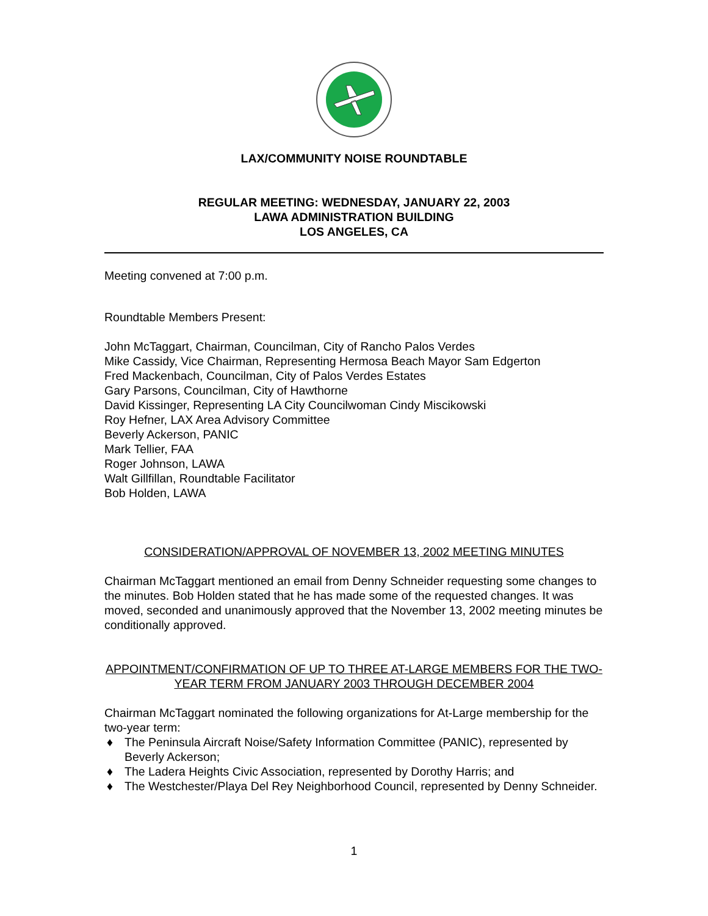LAX/COMMUNITY NOISE ROUNDTABLE
REGULAR MEETING: WEDNESDAY, JANUARY 22, 2003
LAWA ADMINISTRATION BUILDING
LOS ANGELES, CA
Meeting convened at 7:00 p.m.
Roundtable Members Present:
John McTaggart, Chairman, Councilman, City of Rancho Palos Verdes
Mike Cassidy, Vice Chairman, Representing Hermosa Beach Mayor Sam Edgerton
Fred Mackenbach, Councilman, City of Palos Verdes Estates
Gary Parsons, Councilman, City of Hawthorne
David Kissinger, Representing LA City Councilwoman Cindy Miscikowski
Roy Hefner, LAX Area Advisory Committee
Beverly Ackerson, PANIC
Mark Tellier, FAA
Roger Johnson, LAWA
Walt Gillfillan, Roundtable Facilitator
Bob Holden, LAWA
CONSIDERATION/APPROVAL OF NOVEMBER 13, 2002 MEETING MINUTES
Chairman McTaggart mentioned an email from Denny Schneider requesting some changes to the minutes. Bob Holden stated that he has made some of the requested changes. It was moved, seconded and unanimously approved that the November 13, 2002 meeting minutes be conditionally approved.
APPOINTMENT/CONFIRMATION OF UP TO THREE AT-LARGE MEMBERS FOR THE TWO-YEAR TERM FROM JANUARY 2003 THROUGH DECEMBER 2004
Chairman McTaggart nominated the following organizations for At-Large membership for the two-year term:
♦ The Peninsula Aircraft Noise/Safety Information Committee (PANIC), represented by Beverly Ackerson;
♦ The Ladera Heights Civic Association, represented by Dorothy Harris; and
♦ The Westchester/Playa Del Rey Neighborhood Council, represented by Denny Schneider.
1